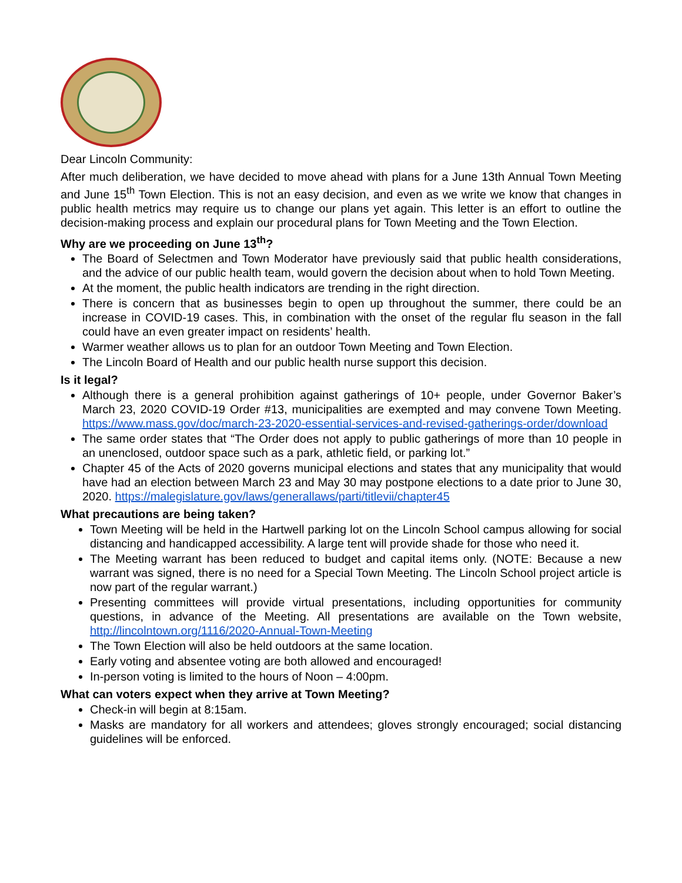Dear Lincoln Community:
After much deliberation, we have decided to move ahead with plans for a June 13th Annual Town Meeting and June 15<sup>th</sup> Town Election. This is not an easy decision, and even as we write we know that changes in public health metrics may require us to change our plans yet again. This letter is an effort to outline the decision-making process and explain our procedural plans for Town Meeting and the Town Election.
Why are we proceeding on June 13<sup>th</sup>?
The Board of Selectmen and Town Moderator have previously said that public health considerations, and the advice of our public health team, would govern the decision about when to hold Town Meeting.
At the moment, the public health indicators are trending in the right direction.
There is concern that as businesses begin to open up throughout the summer, there could be an increase in COVID-19 cases. This, in combination with the onset of the regular flu season in the fall could have an even greater impact on residents’ health.
Warmer weather allows us to plan for an outdoor Town Meeting and Town Election.
The Lincoln Board of Health and our public health nurse support this decision.
Is it legal?
Although there is a general prohibition against gatherings of 10+ people, under Governor Baker’s March 23, 2020 COVID-19 Order #13, municipalities are exempted and may convene Town Meeting. https://www.mass.gov/doc/march-23-2020-essential-services-and-revised-gatherings-order/download
The same order states that “The Order does not apply to public gatherings of more than 10 people in an unenclosed, outdoor space such as a park, athletic field, or parking lot.”
Chapter 45 of the Acts of 2020 governs municipal elections and states that any municipality that would have had an election between March 23 and May 30 may postpone elections to a date prior to June 30, 2020. https://malegislature.gov/laws/generallaws/parti/titlevii/chapter45
What precautions are being taken?
Town Meeting will be held in the Hartwell parking lot on the Lincoln School campus allowing for social distancing and handicapped accessibility. A large tent will provide shade for those who need it.
The Meeting warrant has been reduced to budget and capital items only. (NOTE: Because a new warrant was signed, there is no need for a Special Town Meeting. The Lincoln School project article is now part of the regular warrant.)
Presenting committees will provide virtual presentations, including opportunities for community questions, in advance of the Meeting. All presentations are available on the Town website, http://lincolntown.org/1116/2020-Annual-Town-Meeting
The Town Election will also be held outdoors at the same location.
Early voting and absentee voting are both allowed and encouraged!
In-person voting is limited to the hours of Noon – 4:00pm.
What can voters expect when they arrive at Town Meeting?
Check-in will begin at 8:15am.
Masks are mandatory for all workers and attendees; gloves strongly encouraged; social distancing guidelines will be enforced.